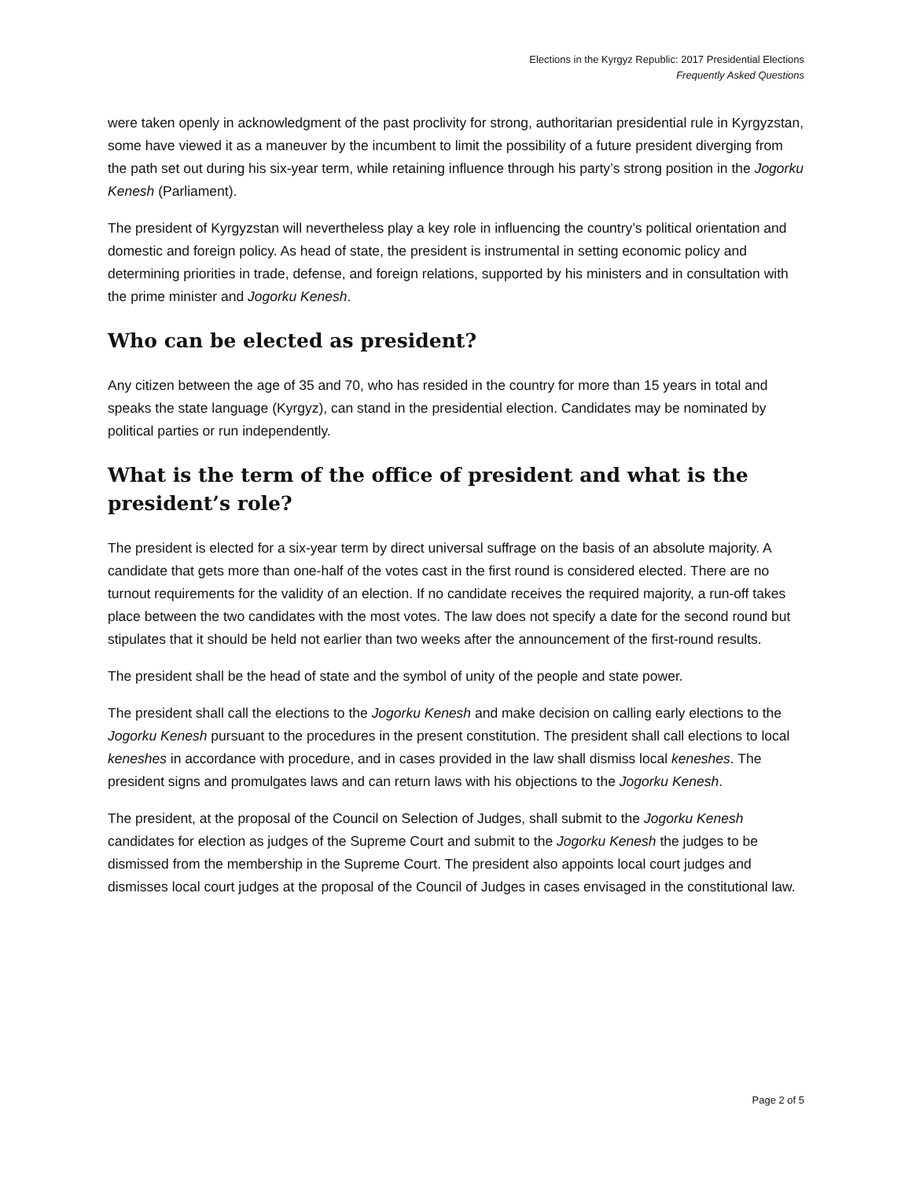Elections in the Kyrgyz Republic: 2017 Presidential Elections
Frequently Asked Questions
were taken openly in acknowledgment of the past proclivity for strong, authoritarian presidential rule in Kyrgyzstan, some have viewed it as a maneuver by the incumbent to limit the possibility of a future president diverging from the path set out during his six-year term, while retaining influence through his party’s strong position in the Jogorku Kenesh (Parliament).
The president of Kyrgyzstan will nevertheless play a key role in influencing the country’s political orientation and domestic and foreign policy. As head of state, the president is instrumental in setting economic policy and determining priorities in trade, defense, and foreign relations, supported by his ministers and in consultation with the prime minister and Jogorku Kenesh.
Who can be elected as president?
Any citizen between the age of 35 and 70, who has resided in the country for more than 15 years in total and speaks the state language (Kyrgyz), can stand in the presidential election. Candidates may be nominated by political parties or run independently.
What is the term of the office of president and what is the president’s role?
The president is elected for a six-year term by direct universal suffrage on the basis of an absolute majority. A candidate that gets more than one-half of the votes cast in the first round is considered elected. There are no turnout requirements for the validity of an election. If no candidate receives the required majority, a run-off takes place between the two candidates with the most votes. The law does not specify a date for the second round but stipulates that it should be held not earlier than two weeks after the announcement of the first-round results.
The president shall be the head of state and the symbol of unity of the people and state power.
The president shall call the elections to the Jogorku Kenesh and make decision on calling early elections to the Jogorku Kenesh pursuant to the procedures in the present constitution. The president shall call elections to local keneshes in accordance with procedure, and in cases provided in the law shall dismiss local keneshes. The president signs and promulgates laws and can return laws with his objections to the Jogorku Kenesh.
The president, at the proposal of the Council on Selection of Judges, shall submit to the Jogorku Kenesh candidates for election as judges of the Supreme Court and submit to the Jogorku Kenesh the judges to be dismissed from the membership in the Supreme Court. The president also appoints local court judges and dismisses local court judges at the proposal of the Council of Judges in cases envisaged in the constitutional law.
Page 2 of 5